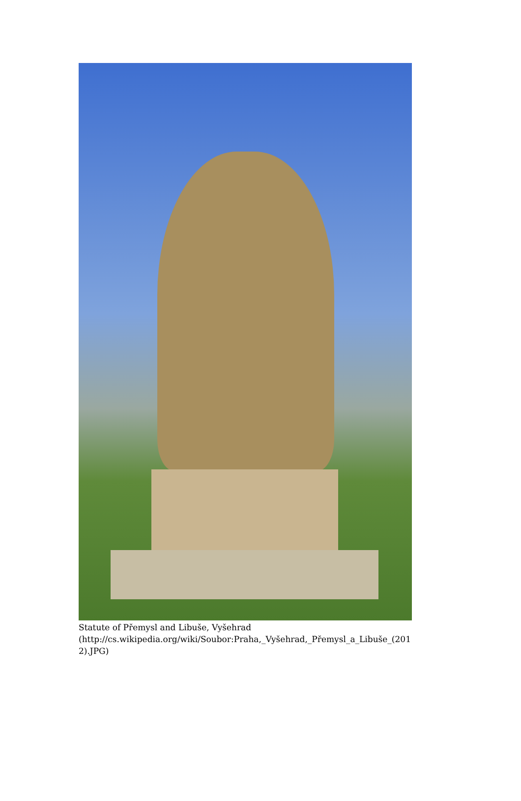Statute of Přemysl and Libuše, Vyšehrad
(http://cs.wikipedia.org/wiki/Soubor:Praha,_Vyšehrad,_Přemysl_a_Libuše_(201
2).JPG)